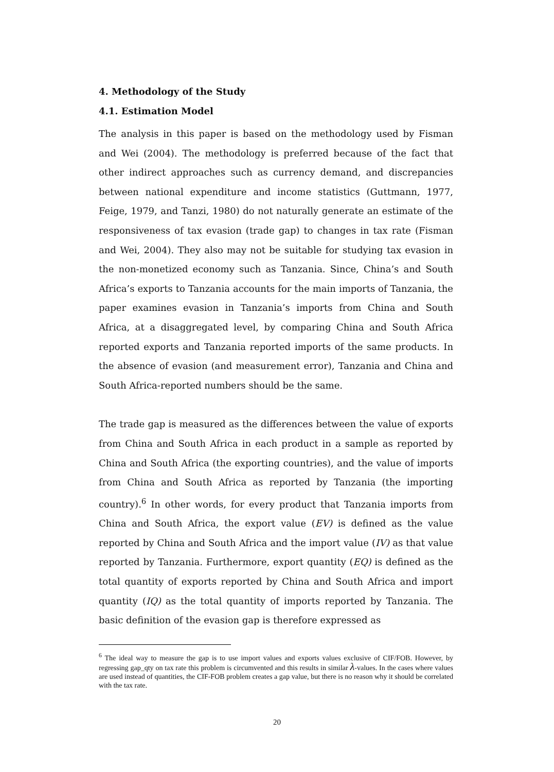4. Methodology of the Study
4.1. Estimation Model
The analysis in this paper is based on the methodology used by Fisman and Wei (2004). The methodology is preferred because of the fact that other indirect approaches such as currency demand, and discrepancies between national expenditure and income statistics (Guttmann, 1977, Feige, 1979, and Tanzi, 1980) do not naturally generate an estimate of the responsiveness of tax evasion (trade gap) to changes in tax rate (Fisman and Wei, 2004). They also may not be suitable for studying tax evasion in the non-monetized economy such as Tanzania. Since, China’s and South Africa’s exports to Tanzania accounts for the main imports of Tanzania, the paper examines evasion in Tanzania’s imports from China and South Africa, at a disaggregated level, by comparing China and South Africa reported exports and Tanzania reported imports of the same products. In the absence of evasion (and measurement error), Tanzania and China and South Africa-reported numbers should be the same.
The trade gap is measured as the differences between the value of exports from China and South Africa in each product in a sample as reported by China and South Africa (the exporting countries), and the value of imports from China and South Africa as reported by Tanzania (the importing country).<sup>6</sup> In other words, for every product that Tanzania imports from China and South Africa, the export value (EV) is defined as the value reported by China and South Africa and the import value (IV) as that value reported by Tanzania. Furthermore, export quantity (EQ) is defined as the total quantity of exports reported by China and South Africa and import quantity (IQ) as the total quantity of imports reported by Tanzania. The basic definition of the evasion gap is therefore expressed as
<sup>6</sup> The ideal way to measure the gap is to use import values and exports values exclusive of CIF/FOB. However, by regressing gap_qty on tax rate this problem is circumvented and this results in similar λ-values. In the cases where values are used instead of quantities, the CIF-FOB problem creates a gap value, but there is no reason why it should be correlated with the tax rate.
20